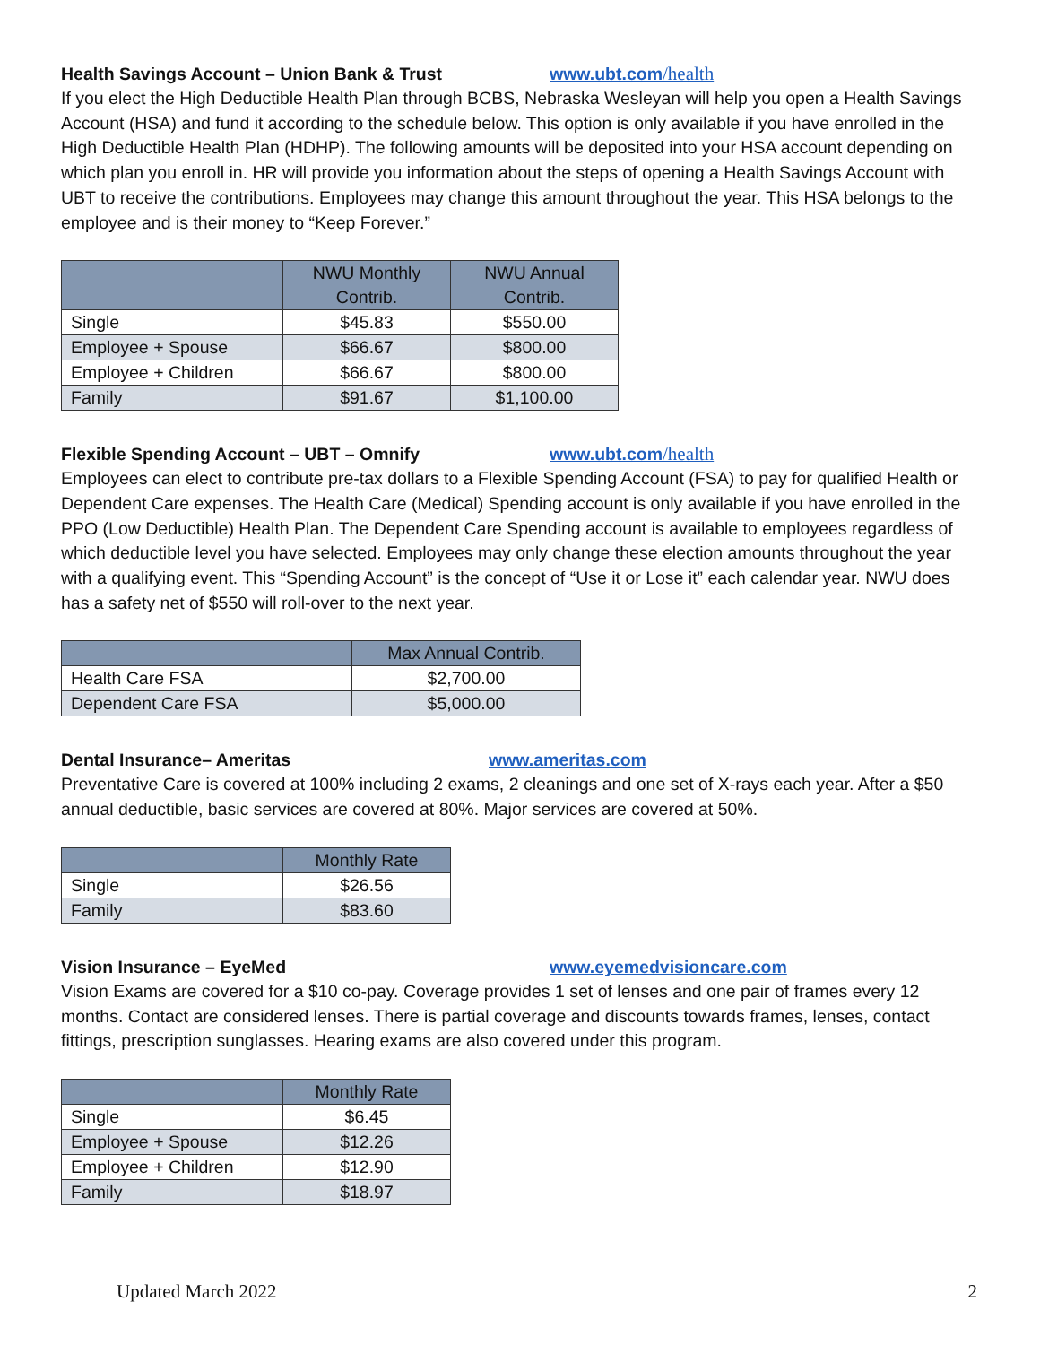Health Savings Account – Union Bank & Trust www.ubt.com/health
If you elect the High Deductible Health Plan through BCBS, Nebraska Wesleyan will help you open a Health Savings Account (HSA) and fund it according to the schedule below. This option is only available if you have enrolled in the High Deductible Health Plan (HDHP). The following amounts will be deposited into your HSA account depending on which plan you enroll in. HR will provide you information about the steps of opening a Health Savings Account with UBT to receive the contributions. Employees may change this amount throughout the year. This HSA belongs to the employee and is their money to “Keep Forever.”
| | NWU Monthly Contrib. | NWU Annual Contrib. |
| --- | --- | --- |
| Single | $45.83 | $550.00 |
| Employee + Spouse | $66.67 | $800.00 |
| Employee + Children | $66.67 | $800.00 |
| Family | $91.67 | $1,100.00 |
Flexible Spending Account – UBT – Omnify www.ubt.com/health
Employees can elect to contribute pre-tax dollars to a Flexible Spending Account (FSA) to pay for qualified Health or Dependent Care expenses. The Health Care (Medical) Spending account is only available if you have enrolled in the PPO (Low Deductible) Health Plan. The Dependent Care Spending account is available to employees regardless of which deductible level you have selected. Employees may only change these election amounts throughout the year with a qualifying event. This “Spending Account” is the concept of “Use it or Lose it” each calendar year. NWU does has a safety net of $550 will roll-over to the next year.
| | Max Annual Contrib. |
| --- | --- |
| Health Care FSA | $2,700.00 |
| Dependent Care FSA | $5,000.00 |
Dental Insurance– Ameritas www.ameritas.com
Preventative Care is covered at 100% including 2 exams, 2 cleanings and one set of X-rays each year. After a $50 annual deductible, basic services are covered at 80%. Major services are covered at 50%.
| | Monthly Rate |
| --- | --- |
| Single | $26.56 |
| Family | $83.60 |
Vision Insurance – EyeMed www.eyemedvisioncare.com
Vision Exams are covered for a $10 co-pay. Coverage provides 1 set of lenses and one pair of frames every 12 months. Contact are considered lenses. There is partial coverage and discounts towards frames, lenses, contact fittings, prescription sunglasses. Hearing exams are also covered under this program.
| | Monthly Rate |
| --- | --- |
| Single | $6.45 |
| Employee + Spouse | $12.26 |
| Employee + Children | $12.90 |
| Family | $18.97 |
Updated March 2022 2